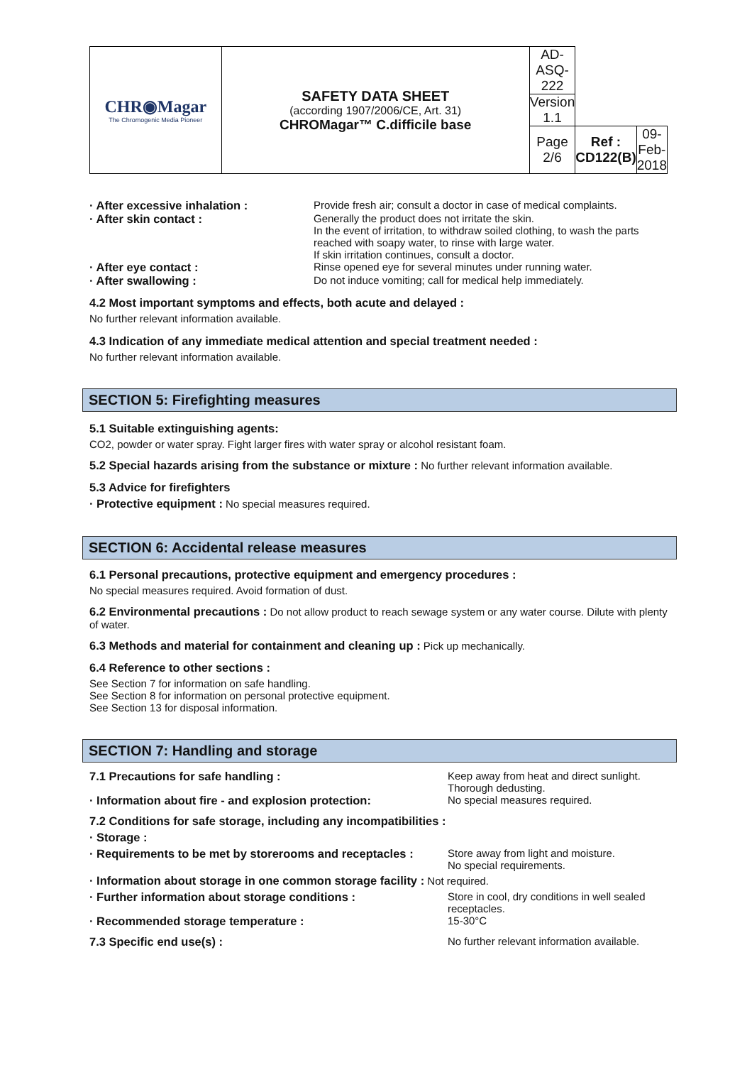| CHR◉Magar The Chromogenic Media Pioneer | SAFETY DATA SHEET (according 1907/2006/CE, Art. 31) CHROMagar™ C.difficile base | AD-ASQ-222 | | |
| | | Version 1.1 | | |
| | | Page 2/6 | Ref : CD122(B) | 09-Feb-2018 |
· After excessive inhalation : Provide fresh air; consult a doctor in case of medical complaints.
· After skin contact : Generally the product does not irritate the skin.
In the event of irritation, to withdraw soiled clothing, to wash the parts reached with soapy water, to rinse with large water.
If skin irritation continues, consult a doctor.
· After eye contact : Rinse opened eye for several minutes under running water.
· After swallowing : Do not induce vomiting; call for medical help immediately.
4.2 Most important symptoms and effects, both acute and delayed :
No further relevant information available.
4.3 Indication of any immediate medical attention and special treatment needed :
No further relevant information available.
SECTION 5: Firefighting measures
5.1 Suitable extinguishing agents:
CO2, powder or water spray. Fight larger fires with water spray or alcohol resistant foam.
5.2 Special hazards arising from the substance or mixture : No further relevant information available.
5.3 Advice for firefighters
· Protective equipment : No special measures required.
SECTION 6: Accidental release measures
6.1 Personal precautions, protective equipment and emergency procedures :
No special measures required. Avoid formation of dust.
6.2 Environmental precautions : Do not allow product to reach sewage system or any water course. Dilute with plenty of water.
6.3 Methods and material for containment and cleaning up : Pick up mechanically.
6.4 Reference to other sections :
See Section 7 for information on safe handling.
See Section 8 for information on personal protective equipment.
See Section 13 for disposal information.
SECTION 7: Handling and storage
7.1 Precautions for safe handling : Keep away from heat and direct sunlight.
Thorough dedusting.
· Information about fire - and explosion protection:
No special measures required.
7.2 Conditions for safe storage, including any incompatibilities :
· Storage :
· Requirements to be met by storerooms and receptacles :
Store away from light and moisture.
No special requirements.
· Information about storage in one common storage facility : Not required.
· Further information about storage conditions : Store in cool, dry conditions in well sealed receptacles.
· Recommended storage temperature : 15-30°C
7.3 Specific end use(s) : No further relevant information available.